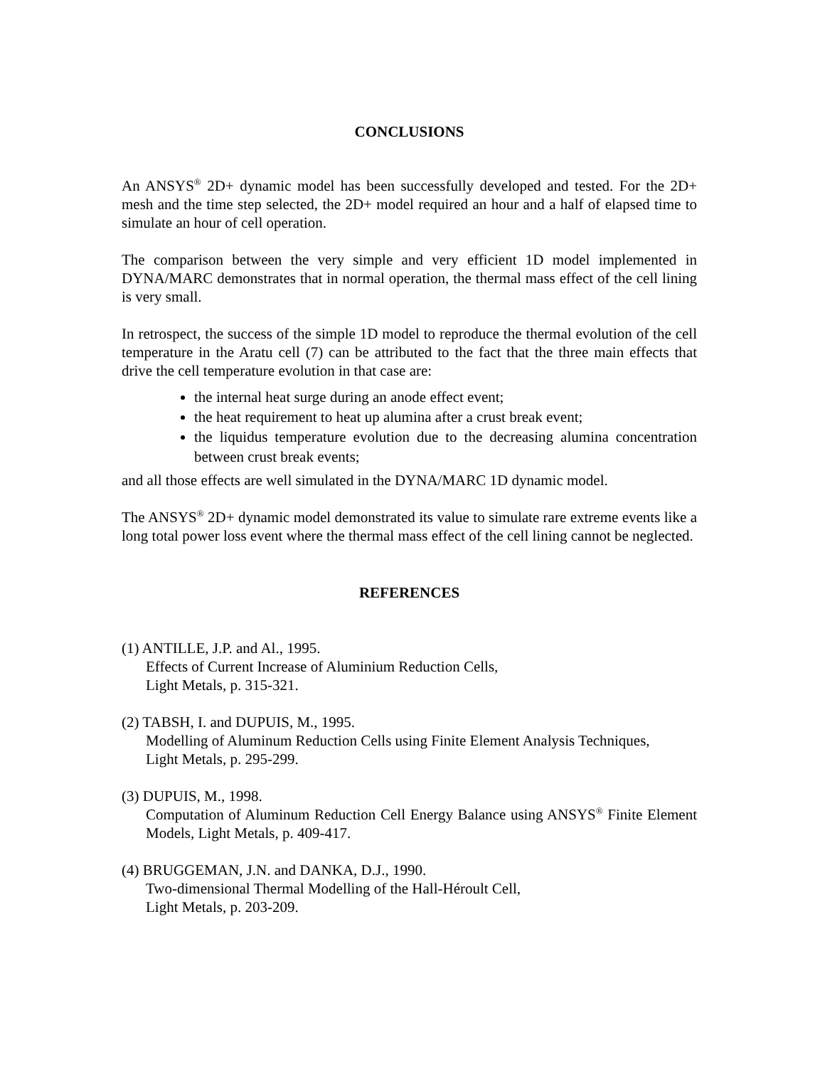CONCLUSIONS
An ANSYS<sup>®</sup> 2D+ dynamic model has been successfully developed and tested. For the 2D+ mesh and the time step selected, the 2D+ model required an hour and a half of elapsed time to simulate an hour of cell operation.
The comparison between the very simple and very efficient 1D model implemented in DYNA/MARC demonstrates that in normal operation, the thermal mass effect of the cell lining is very small.
In retrospect, the success of the simple 1D model to reproduce the thermal evolution of the cell temperature in the Aratu cell (7) can be attributed to the fact that the three main effects that drive the cell temperature evolution in that case are:
the internal heat surge during an anode effect event;
the heat requirement to heat up alumina after a crust break event;
the liquidus temperature evolution due to the decreasing alumina concentration between crust break events;
and all those effects are well simulated in the DYNA/MARC 1D dynamic model.
The ANSYS<sup>®</sup> 2D+ dynamic model demonstrated its value to simulate rare extreme events like a long total power loss event where the thermal mass effect of the cell lining cannot be neglected.
REFERENCES
(1) ANTILLE, J.P. and Al., 1995.
Effects of Current Increase of Aluminium Reduction Cells,
Light Metals, p. 315-321.
(2) TABSH, I. and DUPUIS, M., 1995.
Modelling of Aluminum Reduction Cells using Finite Element Analysis Techniques,
Light Metals, p. 295-299.
(3) DUPUIS, M., 1998.
Computation of Aluminum Reduction Cell Energy Balance using ANSYS<sup>®</sup> Finite Element Models, Light Metals, p. 409-417.
(4) BRUGGEMAN, J.N. and DANKA, D.J., 1990.
Two-dimensional Thermal Modelling of the Hall-Héroult Cell,
Light Metals, p. 203-209.